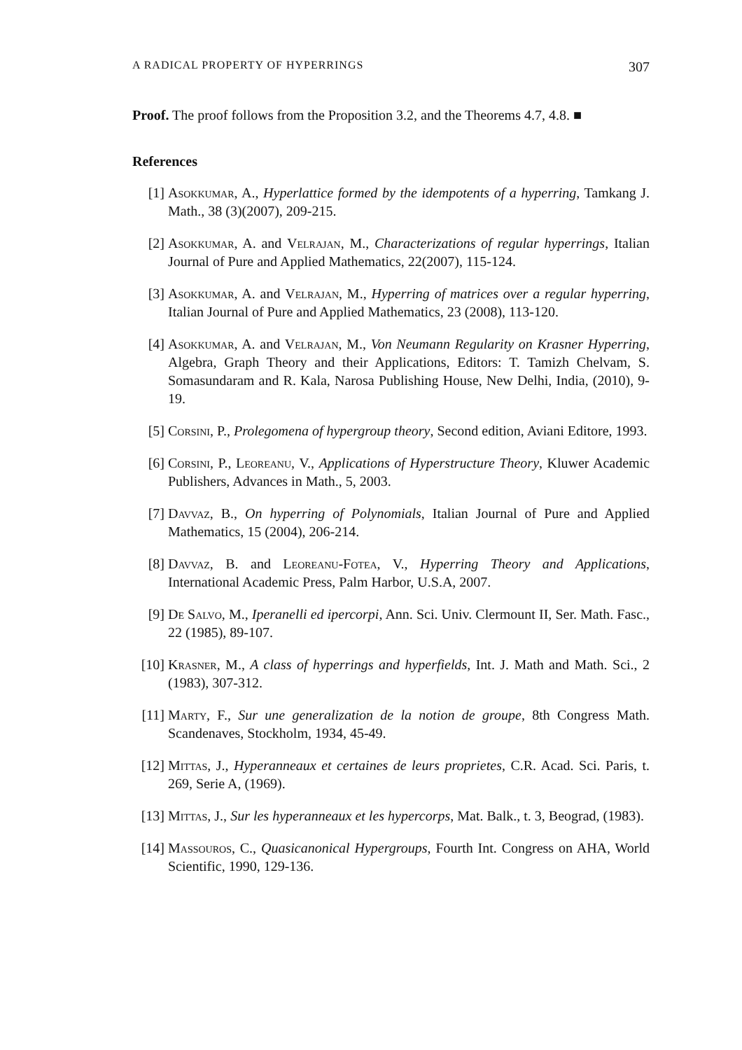A RADICAL PROPERTY OF HYPERRINGS 307
Proof. The proof follows from the Proposition 3.2, and the Theorems 4.7, 4.8. ■
References
[1] Asokkumar, A., Hyperlattice formed by the idempotents of a hyperring, Tamkang J. Math., 38 (3)(2007), 209-215.
[2] Asokkumar, A. and Velrajan, M., Characterizations of regular hyperrings, Italian Journal of Pure and Applied Mathematics, 22(2007), 115-124.
[3] Asokkumar, A. and Velrajan, M., Hyperring of matrices over a regular hyperring, Italian Journal of Pure and Applied Mathematics, 23 (2008), 113-120.
[4] Asokkumar, A. and Velrajan, M., Von Neumann Regularity on Krasner Hyperring, Algebra, Graph Theory and their Applications, Editors: T. Tamizh Chelvam, S. Somasundaram and R. Kala, Narosa Publishing House, New Delhi, India, (2010), 9-19.
[5] Corsini, P., Prolegomena of hypergroup theory, Second edition, Aviani Editore, 1993.
[6] Corsini, P., Leoreanu, V., Applications of Hyperstructure Theory, Kluwer Academic Publishers, Advances in Math., 5, 2003.
[7] Davvaz, B., On hyperring of Polynomials, Italian Journal of Pure and Applied Mathematics, 15 (2004), 206-214.
[8] Davvaz, B. and Leoreanu-Fotea, V., Hyperring Theory and Applications, International Academic Press, Palm Harbor, U.S.A, 2007.
[9] De Salvo, M., Iperanelli ed ipercorpi, Ann. Sci. Univ. Clermount II, Ser. Math. Fasc., 22 (1985), 89-107.
[10] Krasner, M., A class of hyperrings and hyperfields, Int. J. Math and Math. Sci., 2 (1983), 307-312.
[11] Marty, F., Sur une generalization de la notion de groupe, 8th Congress Math. Scandenaves, Stockholm, 1934, 45-49.
[12] Mittas, J., Hyperanneaux et certaines de leurs proprietes, C.R. Acad. Sci. Paris, t. 269, Serie A, (1969).
[13] Mittas, J., Sur les hyperanneaux et les hypercorps, Mat. Balk., t. 3, Beograd, (1983).
[14] Massouros, C., Quasicanonical Hypergroups, Fourth Int. Congress on AHA, World Scientific, 1990, 129-136.